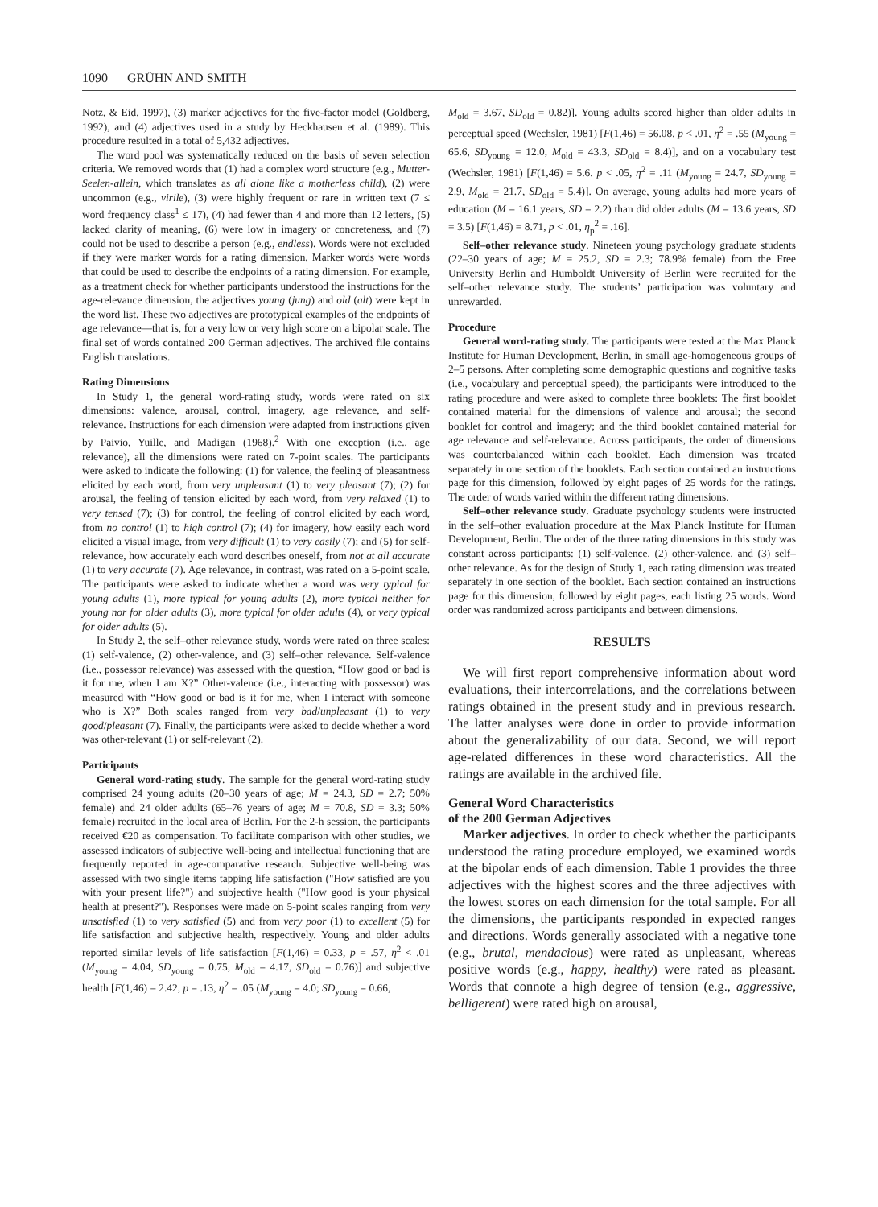1090 GRÜHN AND SMITH
Notz, & Eid, 1997), (3) marker adjectives for the five-factor model (Goldberg, 1992), and (4) adjectives used in a study by Heckhausen et al. (1989). This procedure resulted in a total of 5,432 adjectives.
The word pool was systematically reduced on the basis of seven selection criteria. We removed words that (1) had a complex word structure (e.g., Mutter-Seelen-allein, which translates as all alone like a motherless child), (2) were uncommon (e.g., virile), (3) were highly frequent or rare in written text (7 ≤ word frequency class<sup>1</sup> ≤ 17), (4) had fewer than 4 and more than 12 letters, (5) lacked clarity of meaning, (6) were low in imagery or concreteness, and (7) could not be used to describe a person (e.g., endless). Words were not excluded if they were marker words for a rating dimension. Marker words were words that could be used to describe the endpoints of a rating dimension. For example, as a treatment check for whether participants understood the instructions for the age-relevance dimension, the adjectives young (jung) and old (alt) were kept in the word list. These two adjectives are prototypical examples of the endpoints of age relevance—that is, for a very low or very high score on a bipolar scale. The final set of words contained 200 German adjectives. The archived file contains English translations.
Rating Dimensions
In Study 1, the general word-rating study, words were rated on six dimensions: valence, arousal, control, imagery, age relevance, and self-relevance. Instructions for each dimension were adapted from instructions given by Paivio, Yuille, and Madigan (1968).<sup>2</sup> With one exception (i.e., age relevance), all the dimensions were rated on 7-point scales. The participants were asked to indicate the following: (1) for valence, the feeling of pleasantness elicited by each word, from very unpleasant (1) to very pleasant (7); (2) for arousal, the feeling of tension elicited by each word, from very relaxed (1) to very tensed (7); (3) for control, the feeling of control elicited by each word, from no control (1) to high control (7); (4) for imagery, how easily each word elicited a visual image, from very difficult (1) to very easily (7); and (5) for self-relevance, how accurately each word describes oneself, from not at all accurate (1) to very accurate (7). Age relevance, in contrast, was rated on a 5-point scale. The participants were asked to indicate whether a word was very typical for young adults (1), more typical for young adults (2), more typical neither for young nor for older adults (3), more typical for older adults (4), or very typical for older adults (5).
In Study 2, the self–other relevance study, words were rated on three scales: (1) self-valence, (2) other-valence, and (3) self–other relevance. Self-valence (i.e., possessor relevance) was assessed with the question, “How good or bad is it for me, when I am X?” Other-valence (i.e., interacting with possessor) was measured with “How good or bad is it for me, when I interact with someone who is X?” Both scales ranged from very bad/unpleasant (1) to very good/pleasant (7). Finally, the participants were asked to decide whether a word was other-relevant (1) or self-relevant (2).
Participants
General word-rating study. The sample for the general word-rating study comprised 24 young adults (20–30 years of age; M = 24.3, SD = 2.7; 50% female) and 24 older adults (65–76 years of age; M = 70.8, SD = 3.3; 50% female) recruited in the local area of Berlin. For the 2-h session, the participants received €20 as compensation. To facilitate comparison with other studies, we assessed indicators of subjective well-being and intellectual functioning that are frequently reported in age-comparative research. Subjective well-being was assessed with two single items tapping life satisfaction ("How satisfied are you with your present life?") and subjective health ("How good is your physical health at present?"). Responses were made on 5-point scales ranging from very unsatisfied (1) to very satisfied (5) and from very poor (1) to excellent (5) for life satisfaction and subjective health, respectively. Young and older adults reported similar levels of life satisfaction [F(1,46) = 0.33, p = .57, η<sup>2</sup> < .01 (M<sub>young</sub> = 4.04, SD<sub>young</sub> = 0.75, M<sub>old</sub> = 4.17, SD<sub>old</sub> = 0.76)] and subjective health [F(1,46) = 2.42, p = .13, η<sup>2</sup> = .05 (M<sub>young</sub> = 4.0; SD<sub>young</sub> = 0.66,
M<sub>old</sub> = 3.67, SD<sub>old</sub> = 0.82)]. Young adults scored higher than older adults in perceptual speed (Wechsler, 1981) [F(1,46) = 56.08, p < .01, η<sup>2</sup> = .55 (M<sub>young</sub> = 65.6, SD<sub>young</sub> = 12.0, M<sub>old</sub> = 43.3, SD<sub>old</sub> = 8.4)], and on a vocabulary test (Wechsler, 1981) [F(1,46) = 5.6. p < .05, η<sup>2</sup> = .11 (M<sub>young</sub> = 24.7, SD<sub>young</sub> = 2.9, M<sub>old</sub> = 21.7, SD<sub>old</sub> = 5.4)]. On average, young adults had more years of education (M = 16.1 years, SD = 2.2) than did older adults (M = 13.6 years, SD = 3.5) [F(1,46) = 8.71, p < .01, η<sub>p</sub><sup>2</sup> = .16].
Self–other relevance study. Nineteen young psychology graduate students (22–30 years of age; M = 25.2, SD = 2.3; 78.9% female) from the Free University Berlin and Humboldt University of Berlin were recruited for the self–other relevance study. The students’ participation was voluntary and unrewarded.
Procedure
General word-rating study. The participants were tested at the Max Planck Institute for Human Development, Berlin, in small age-homogeneous groups of 2–5 persons. After completing some demographic questions and cognitive tasks (i.e., vocabulary and perceptual speed), the participants were introduced to the rating procedure and were asked to complete three booklets: The first booklet contained material for the dimensions of valence and arousal; the second booklet for control and imagery; and the third booklet contained material for age relevance and self-relevance. Across participants, the order of dimensions was counterbalanced within each booklet. Each dimension was treated separately in one section of the booklets. Each section contained an instructions page for this dimension, followed by eight pages of 25 words for the ratings. The order of words varied within the different rating dimensions.
Self–other relevance study. Graduate psychology students were instructed in the self–other evaluation procedure at the Max Planck Institute for Human Development, Berlin. The order of the three rating dimensions in this study was constant across participants: (1) self-valence, (2) other-valence, and (3) self–other relevance. As for the design of Study 1, each rating dimension was treated separately in one section of the booklet. Each section contained an instructions page for this dimension, followed by eight pages, each listing 25 words. Word order was randomized across participants and between dimensions.
RESULTS
We will first report comprehensive information about word evaluations, their intercorrelations, and the correlations between ratings obtained in the present study and in previous research. The latter analyses were done in order to provide information about the generalizability of our data. Second, we will report age-related differences in these word characteristics. All the ratings are available in the archived file.
General Word Characteristics
of the 200 German Adjectives
Marker adjectives. In order to check whether the participants understood the rating procedure employed, we examined words at the bipolar ends of each dimension. Table 1 provides the three adjectives with the highest scores and the three adjectives with the lowest scores on each dimension for the total sample. For all the dimensions, the participants responded in expected ranges and directions. Words generally associated with a negative tone (e.g., brutal, mendacious) were rated as unpleasant, whereas positive words (e.g., happy, healthy) were rated as pleasant. Words that connote a high degree of tension (e.g., aggressive, belligerent) were rated high on arousal,